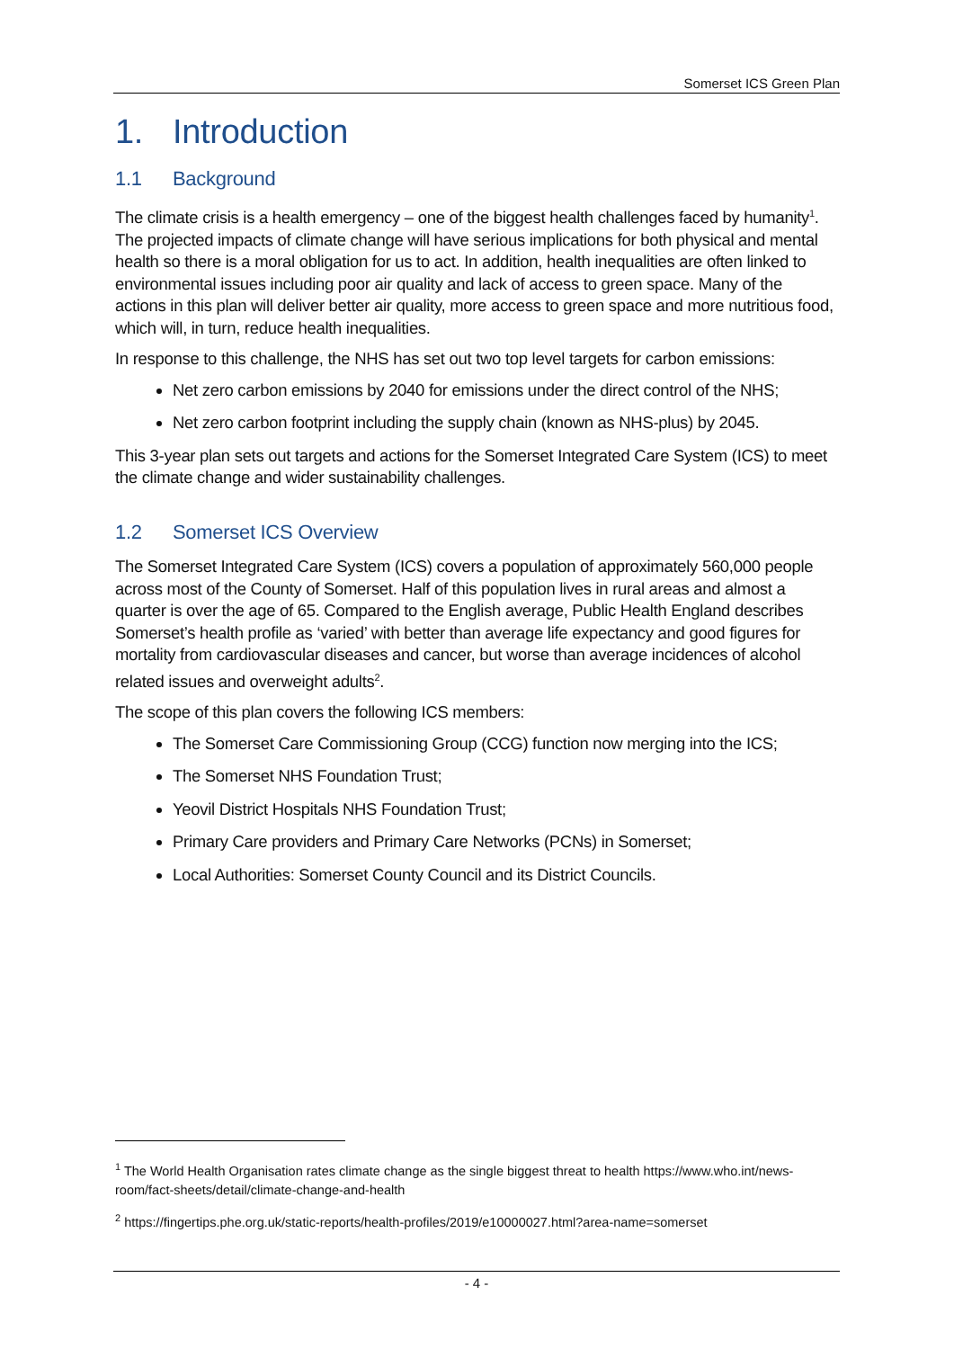Somerset ICS Green Plan
1. Introduction
1.1 Background
The climate crisis is a health emergency – one of the biggest health challenges faced by humanity<sup>1</sup>. The projected impacts of climate change will have serious implications for both physical and mental health so there is a moral obligation for us to act. In addition, health inequalities are often linked to environmental issues including poor air quality and lack of access to green space. Many of the actions in this plan will deliver better air quality, more access to green space and more nutritious food, which will, in turn, reduce health inequalities.
In response to this challenge, the NHS has set out two top level targets for carbon emissions:
Net zero carbon emissions by 2040 for emissions under the direct control of the NHS;
Net zero carbon footprint including the supply chain (known as NHS-plus) by 2045.
This 3-year plan sets out targets and actions for the Somerset Integrated Care System (ICS) to meet the climate change and wider sustainability challenges.
1.2 Somerset ICS Overview
The Somerset Integrated Care System (ICS) covers a population of approximately 560,000 people across most of the County of Somerset. Half of this population lives in rural areas and almost a quarter is over the age of 65. Compared to the English average, Public Health England describes Somerset’s health profile as ‘varied’ with better than average life expectancy and good figures for mortality from cardiovascular diseases and cancer, but worse than average incidences of alcohol related issues and overweight adults<sup>2</sup>.
The scope of this plan covers the following ICS members:
The Somerset Care Commissioning Group (CCG) function now merging into the ICS;
The Somerset NHS Foundation Trust;
Yeovil District Hospitals NHS Foundation Trust;
Primary Care providers and Primary Care Networks (PCNs) in Somerset;
Local Authorities: Somerset County Council and its District Councils.
<sup>1</sup> The World Health Organisation rates climate change as the single biggest threat to health https://www.who.int/news-room/fact-sheets/detail/climate-change-and-health
<sup>2</sup> https://fingertips.phe.org.uk/static-reports/health-profiles/2019/e10000027.html?area-name=somerset
- 4 -